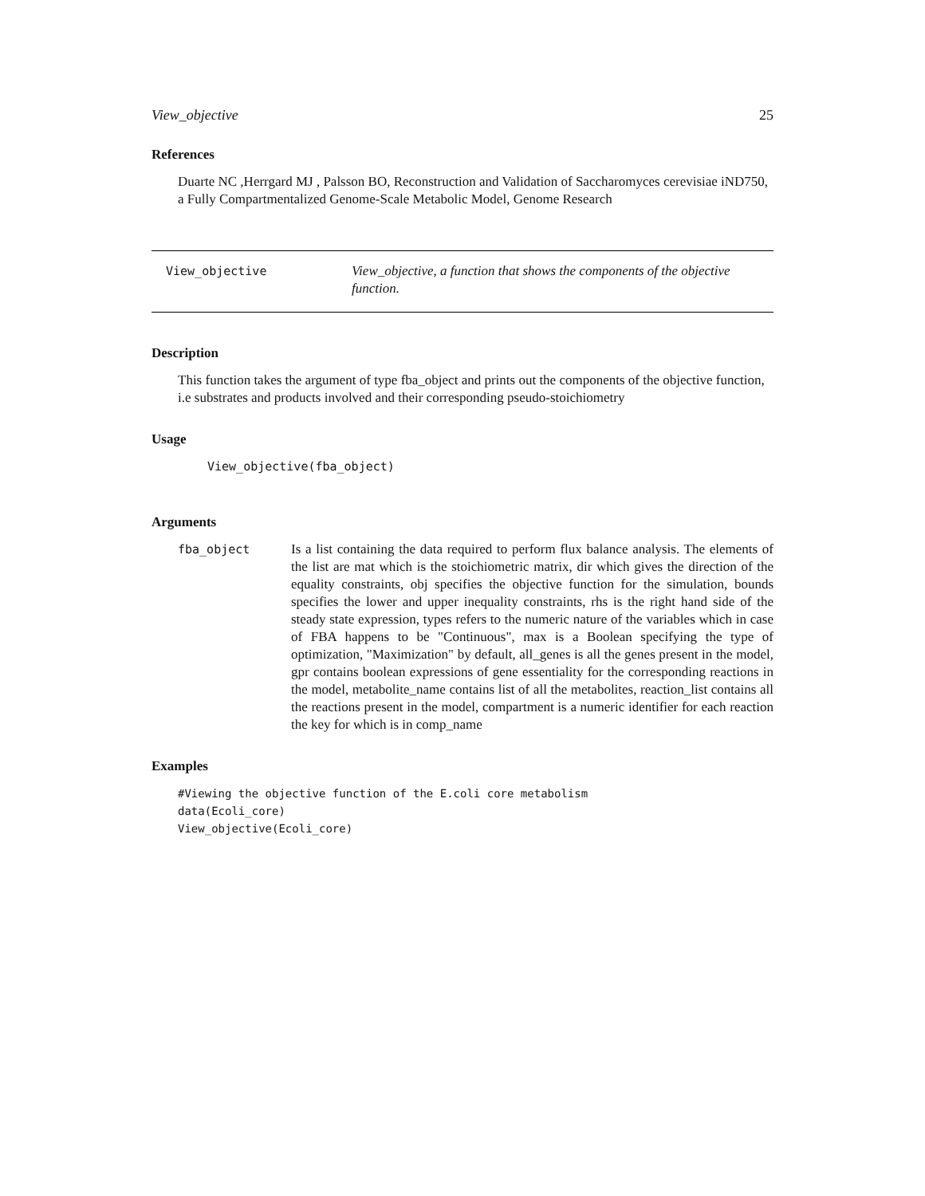View_objective 25
References
Duarte NC ,Herrgard MJ , Palsson BO, Reconstruction and Validation of Saccharomyces cerevisiae iND750, a Fully Compartmentalized Genome-Scale Metabolic Model, Genome Research
View_objective View_objective, a function that shows the components of the objective function.
Description
This function takes the argument of type fba_object and prints out the components of the objective function, i.e substrates and products involved and their corresponding pseudo-stoichiometry
Usage
View_objective(fba_object)
Arguments
fba_object Is a list containing the data required to perform flux balance analysis. The elements of the list are mat which is the stoichiometric matrix, dir which gives the direction of the equality constraints, obj specifies the objective function for the simulation, bounds specifies the lower and upper inequality constraints, rhs is the right hand side of the steady state expression, types refers to the numeric nature of the variables which in case of FBA happens to be "Continuous", max is a Boolean specifying the type of optimization, "Maximization" by default, all_genes is all the genes present in the model, gpr contains boolean expressions of gene essentiality for the corresponding reactions in the model, metabolite_name contains list of all the metabolites, reaction_list contains all the reactions present in the model, compartment is a numeric identifier for each reaction the key for which is in comp_name
Examples
#Viewing the objective function of the E.coli core metabolism
data(Ecoli_core)
View_objective(Ecoli_core)